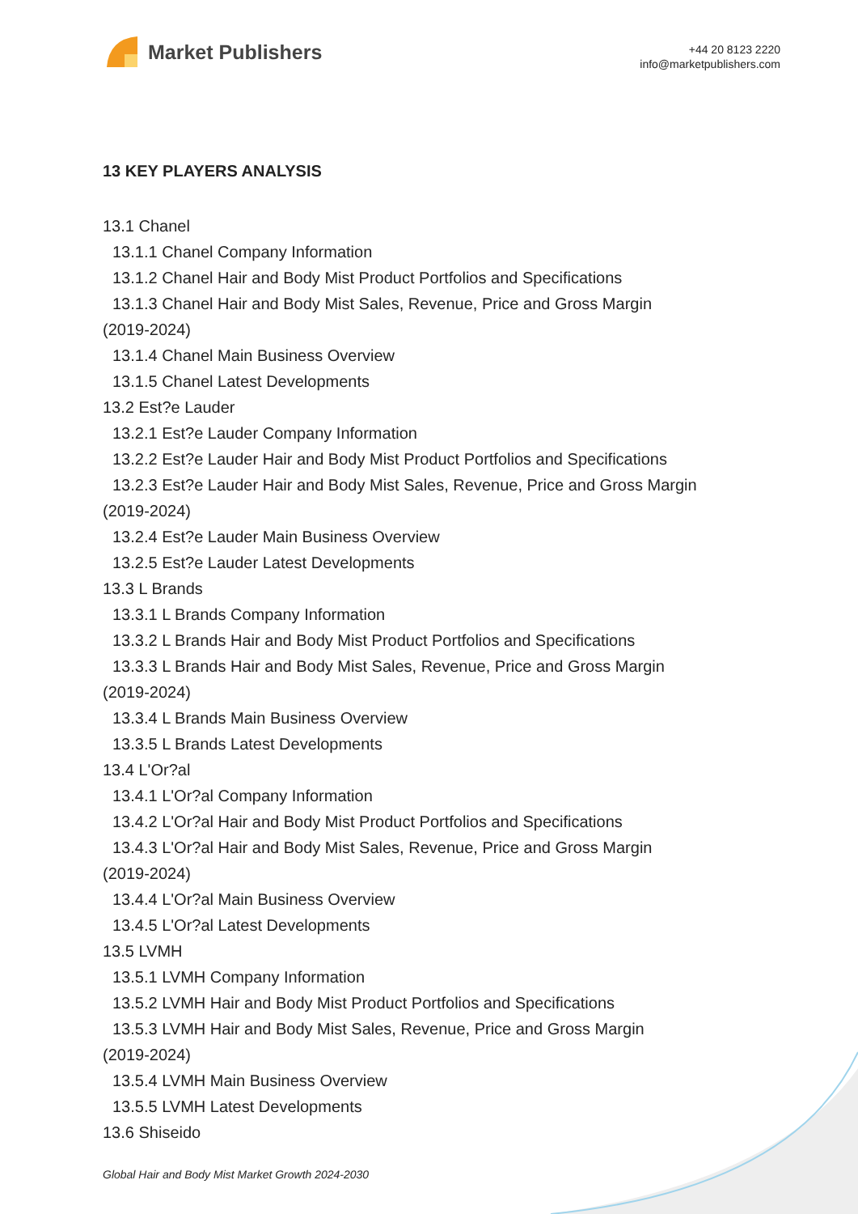Market Publishers
+44 20 8123 2220
info@marketpublishers.com
13 KEY PLAYERS ANALYSIS
13.1 Chanel
13.1.1 Chanel Company Information
13.1.2 Chanel Hair and Body Mist Product Portfolios and Specifications
13.1.3 Chanel Hair and Body Mist Sales, Revenue, Price and Gross Margin
(2019-2024)
13.1.4 Chanel Main Business Overview
13.1.5 Chanel Latest Developments
13.2 Est?e Lauder
13.2.1 Est?e Lauder Company Information
13.2.2 Est?e Lauder Hair and Body Mist Product Portfolios and Specifications
13.2.3 Est?e Lauder Hair and Body Mist Sales, Revenue, Price and Gross Margin
(2019-2024)
13.2.4 Est?e Lauder Main Business Overview
13.2.5 Est?e Lauder Latest Developments
13.3 L Brands
13.3.1 L Brands Company Information
13.3.2 L Brands Hair and Body Mist Product Portfolios and Specifications
13.3.3 L Brands Hair and Body Mist Sales, Revenue, Price and Gross Margin
(2019-2024)
13.3.4 L Brands Main Business Overview
13.3.5 L Brands Latest Developments
13.4 L'Or?al
13.4.1 L'Or?al Company Information
13.4.2 L'Or?al Hair and Body Mist Product Portfolios and Specifications
13.4.3 L'Or?al Hair and Body Mist Sales, Revenue, Price and Gross Margin
(2019-2024)
13.4.4 L'Or?al Main Business Overview
13.4.5 L'Or?al Latest Developments
13.5 LVMH
13.5.1 LVMH Company Information
13.5.2 LVMH Hair and Body Mist Product Portfolios and Specifications
13.5.3 LVMH Hair and Body Mist Sales, Revenue, Price and Gross Margin
(2019-2024)
13.5.4 LVMH Main Business Overview
13.5.5 LVMH Latest Developments
13.6 Shiseido
Global Hair and Body Mist Market Growth 2024-2030